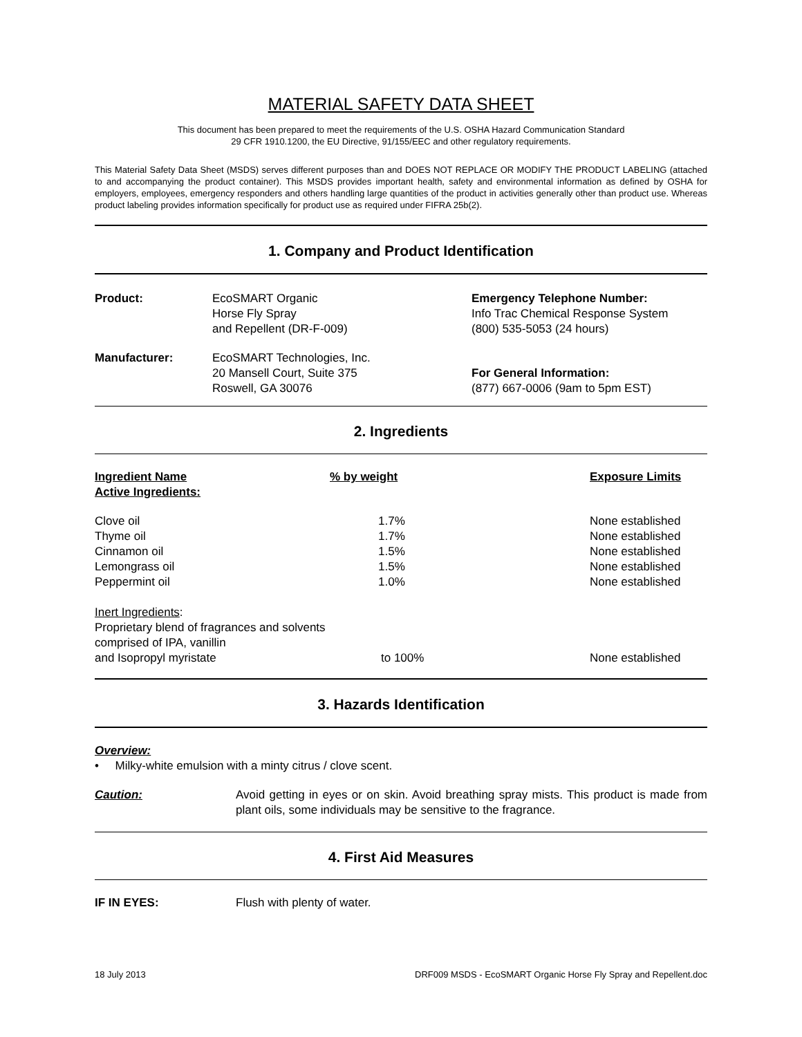MATERIAL SAFETY DATA SHEET
This document has been prepared to meet the requirements of the U.S. OSHA Hazard Communication Standard
29 CFR 1910.1200, the EU Directive, 91/155/EEC and other regulatory requirements.
This Material Safety Data Sheet (MSDS) serves different purposes than and DOES NOT REPLACE OR MODIFY THE PRODUCT LABELING (attached to and accompanying the product container). This MSDS provides important health, safety and environmental information as defined by OSHA for employers, employees, emergency responders and others handling large quantities of the product in activities generally other than product use. Whereas product labeling provides information specifically for product use as required under FIFRA 25b(2).
1. Company and Product Identification
| Product: | EcoSMART Organic Horse Fly Spray and Repellent (DR-F-009) | Emergency Telephone Number: Info Trac Chemical Response System (800) 535-5053 (24 hours) |
| Manufacturer: | EcoSMART Technologies, Inc. 20 Mansell Court, Suite 375 Roswell, GA 30076 | For General Information: (877) 667-0006 (9am to 5pm EST) |
2. Ingredients
| Ingredient Name Active Ingredients: | % by weight | Exposure Limits |
| --- | --- | --- |
| Clove oil | 1.7% | None established |
| Thyme oil | 1.7% | None established |
| Cinnamon oil | 1.5% | None established |
| Lemongrass oil | 1.5% | None established |
| Peppermint oil | 1.0% | None established |
| Inert Ingredients : Proprietary blend of fragrances and solvents comprised of IPA, vanillin | | |
| and Isopropyl myristate | to 100% | None established |
3. Hazards Identification
Overview:
• Milky-white emulsion with a minty citrus / clove scent.
| Caution: | Avoid getting in eyes or on skin. Avoid breathing spray mists. This product is made from plant oils, some individuals may be sensitive to the fragrance. |
4. First Aid Measures
| IF IN EYES: | Flush with plenty of water. |
18 July 2013 DRF009 MSDS - EcoSMART Organic Horse Fly Spray and Repellent.doc